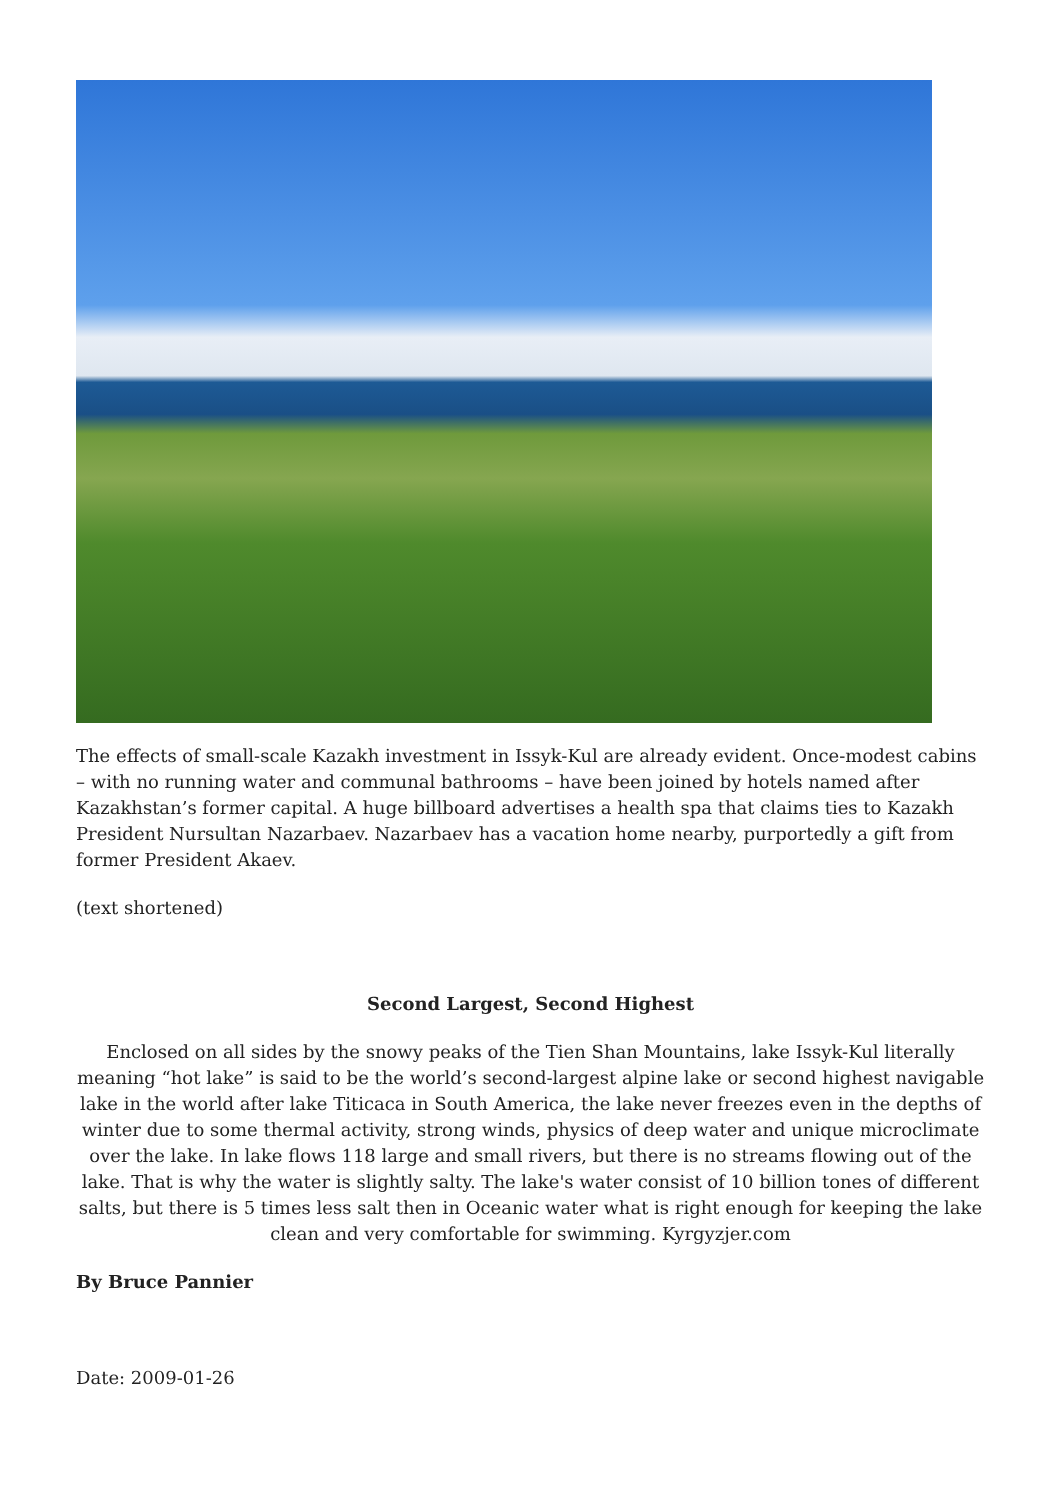The effects of small-scale Kazakh investment in Issyk-Kul are already evident. Once-modest cabins – with no running water and communal bathrooms – have been joined by hotels named after Kazakhstan’s former capital. A huge billboard advertises a health spa that claims ties to Kazakh President Nursultan Nazarbaev. Nazarbaev has a vacation home nearby, purportedly a gift from former President Akaev.
(text shortened)
Second Largest, Second Highest
Enclosed on all sides by the snowy peaks of the Tien Shan Mountains, lake Issyk-Kul literally meaning “hot lake” is said to be the world’s second-largest alpine lake or second highest navigable lake in the world after lake Titicaca in South America, the lake never freezes even in the depths of winter due to some thermal activity, strong winds, physics of deep water and unique microclimate over the lake. In lake flows 118 large and small rivers, but there is no streams flowing out of the lake. That is why the water is slightly salty. The lake's water consist of 10 billion tones of different salts, but there is 5 times less salt then in Oceanic water what is right enough for keeping the lake clean and very comfortable for swimming. Kyrgyzjer.com
By Bruce Pannier
Date: 2009-01-26